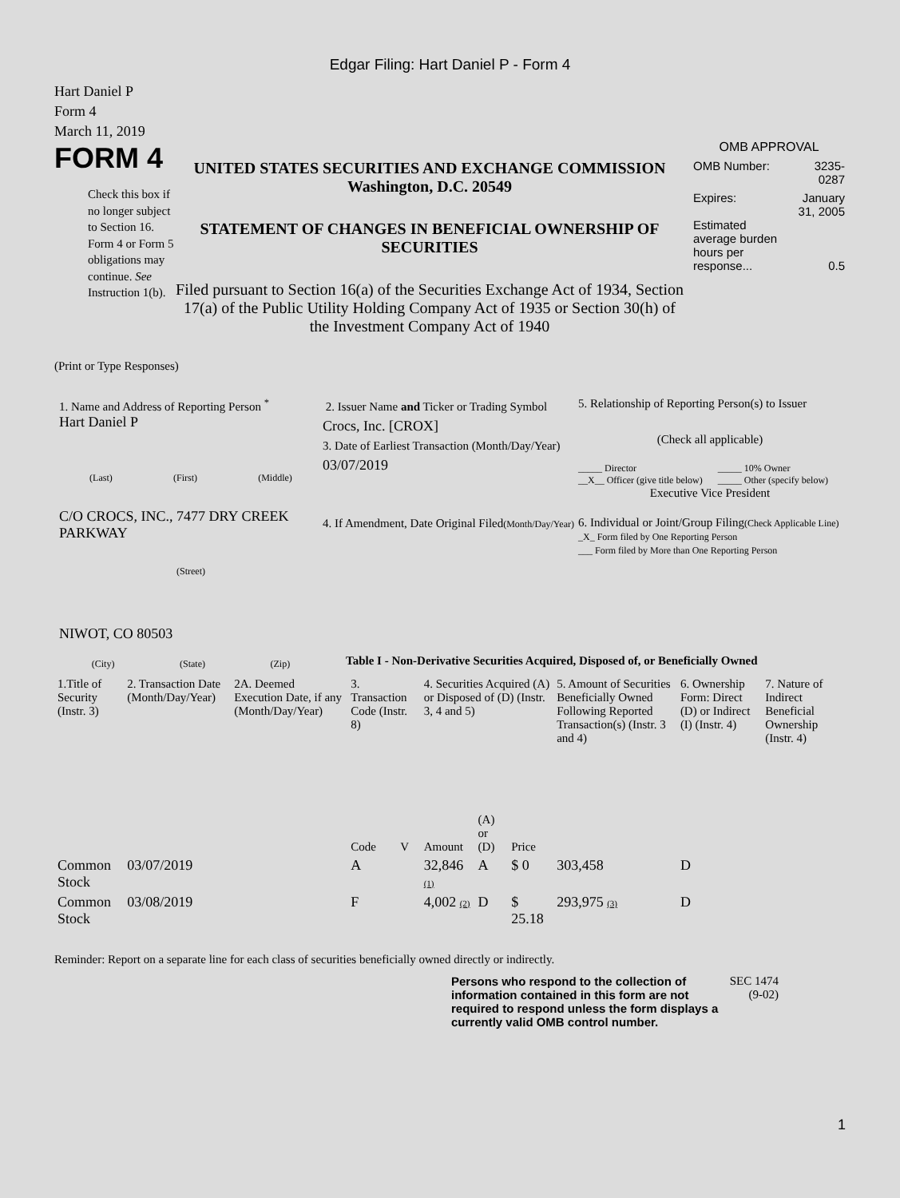Edgar Filing: Hart Daniel P - Form 4
Hart Daniel P
Form 4
March 11, 2019
FORM 4
Check this box if no longer subject to Section 16. Form 4 or Form 5 obligations may continue. See Instruction 1(b).
UNITED STATES SECURITIES AND EXCHANGE COMMISSION
Washington, D.C. 20549
STATEMENT OF CHANGES IN BENEFICIAL OWNERSHIP OF SECURITIES
Filed pursuant to Section 16(a) of the Securities Exchange Act of 1934, Section 17(a) of the Public Utility Holding Company Act of 1935 or Section 30(h) of the Investment Company Act of 1940
OMB APPROVAL
| OMB Number: | 3235-0287 |
| Expires: | January 31, 2005 |
| Estimated average burden hours per response... | 0.5 |
(Print or Type Responses)
1. Name and Address of Reporting Person <sup>*</sup>
Hart Daniel P
(Last) (First) (Middle)
C/O CROCS, INC., 7477 DRY CREEK PARKWAY
(Street)
NIWOT, CO 80503
(City) (State) (Zip)
2. Issuer Name and Ticker or Trading Symbol
Crocs, Inc. [CROX]
3. Date of Earliest Transaction (Month/Day/Year)
03/07/2019
4. If Amendment, Date Original Filed(Month/Day/Year)
5. Relationship of Reporting Person(s) to Issuer
(Check all applicable)
| _____ Director | _____ 10% Owner |
| __X__ Officer (give title below) | _____ Other (specify below) |
Executive Vice President
6. Individual or Joint/Group Filing(Check Applicable Line)
_X_ Form filed by One Reporting Person
___ Form filed by More than One Reporting Person
Table I - Non-Derivative Securities Acquired, Disposed of, or Beneficially Owned
| 1.Title of Security (Instr. 3) | 2. Transaction Date (Month/Day/Year) | 2A. Deemed Execution Date, if any (Month/Day/Year) | 3. Transaction Code (Instr. 8) | | 4. Securities Acquired (A) or Disposed of (D) (Instr. 3, 4 and 5) | | | 5. Amount of Securities Beneficially Owned Following Reported Transaction(s) (Instr. 3 and 4) | 6. Ownership Form: Direct (D) or Indirect (I) (Instr. 4) | 7. Nature of Indirect Beneficial Ownership (Instr. 4) |
| --- | --- | --- | --- | --- | --- | --- | --- | --- | --- | --- |
| | | | Code | V | Amount | (A) or (D) | Price | | | |
| Common Stock | 03/07/2019 | | A | | 32,846 (1) | A | $ 0 | 303,458 | D | |
| Common Stock | 03/08/2019 | | F | | 4,002 (2) | D | $ 25.18 | 293,975 (3) | D | |
Reminder: Report on a separate line for each class of securities beneficially owned directly or indirectly.
Persons who respond to the collection of information contained in this form are not required to respond unless the form displays a currently valid OMB control number.
SEC 1474 (9-02)
1